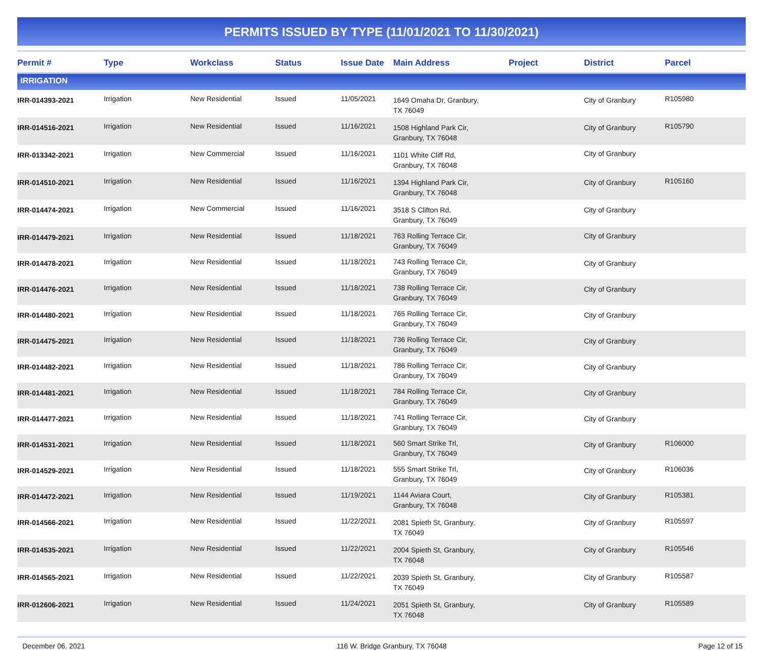PERMITS ISSUED BY TYPE (11/01/2021 TO 11/30/2021)
| Permit # | Type | Workclass | Status | Issue Date | Main Address | Project | District | Parcel |
| --- | --- | --- | --- | --- | --- | --- | --- | --- |
| IRRIGATION | | | | | | | | |
| IRR-014393-2021 | Irrigation | New Residential | Issued | 11/05/2021 | 1649 Omaha Dr, Granbury, TX 76049 | | City of Granbury | R105980 |
| IRR-014516-2021 | Irrigation | New Residential | Issued | 11/16/2021 | 1508 Highland Park Cir, Granbury, TX 76048 | | City of Granbury | R105790 |
| IRR-013342-2021 | Irrigation | New Commercial | Issued | 11/16/2021 | 1101 White Cliff Rd, Granbury, TX 76048 | | City of Granbury | |
| IRR-014510-2021 | Irrigation | New Residential | Issued | 11/16/2021 | 1394 Highland Park Cir, Granbury, TX 76048 | | City of Granbury | R105160 |
| IRR-014474-2021 | Irrigation | New Commercial | Issued | 11/16/2021 | 3518 S Clifton Rd, Granbury, TX 76049 | | City of Granbury | |
| IRR-014479-2021 | Irrigation | New Residential | Issued | 11/18/2021 | 763 Rolling Terrace Cir, Granbury, TX 76049 | | City of Granbury | |
| IRR-014478-2021 | Irrigation | New Residential | Issued | 11/18/2021 | 743 Rolling Terrace Cir, Granbury, TX 76049 | | City of Granbury | |
| IRR-014476-2021 | Irrigation | New Residential | Issued | 11/18/2021 | 738 Rolling Terrace Cir, Granbury, TX 76049 | | City of Granbury | |
| IRR-014480-2021 | Irrigation | New Residential | Issued | 11/18/2021 | 765 Rolling Terrace Cir, Granbury, TX 76049 | | City of Granbury | |
| IRR-014475-2021 | Irrigation | New Residential | Issued | 11/18/2021 | 736 Rolling Terrace Cir, Granbury, TX 76049 | | City of Granbury | |
| IRR-014482-2021 | Irrigation | New Residential | Issued | 11/18/2021 | 786 Rolling Terrace Cir, Granbury, TX 76049 | | City of Granbury | |
| IRR-014481-2021 | Irrigation | New Residential | Issued | 11/18/2021 | 784 Rolling Terrace Cir, Granbury, TX 76049 | | City of Granbury | |
| IRR-014477-2021 | Irrigation | New Residential | Issued | 11/18/2021 | 741 Rolling Terrace Cir, Granbury, TX 76049 | | City of Granbury | |
| IRR-014531-2021 | Irrigation | New Residential | Issued | 11/18/2021 | 560 Smart Strike Trl, Granbury, TX 76049 | | City of Granbury | R106000 |
| IRR-014529-2021 | Irrigation | New Residential | Issued | 11/18/2021 | 555 Smart Strike Trl, Granbury, TX 76049 | | City of Granbury | R106036 |
| IRR-014472-2021 | Irrigation | New Residential | Issued | 11/19/2021 | 1144 Aviara Court, Granbury, TX 76048 | | City of Granbury | R105381 |
| IRR-014566-2021 | Irrigation | New Residential | Issued | 11/22/2021 | 2081 Spieth St, Granbury, TX 76049 | | City of Granbury | R105597 |
| IRR-014535-2021 | Irrigation | New Residential | Issued | 11/22/2021 | 2004 Spieth St, Granbury, TX 76048 | | City of Granbury | R105546 |
| IRR-014565-2021 | Irrigation | New Residential | Issued | 11/22/2021 | 2039 Spieth St, Granbury, TX 76049 | | City of Granbury | R105587 |
| IRR-012606-2021 | Irrigation | New Residential | Issued | 11/24/2021 | 2051 Spieth St, Granbury, TX 76048 | | City of Granbury | R105589 |
December 06, 2021 116 W. Bridge Granbury, TX 76048 Page 12 of 15